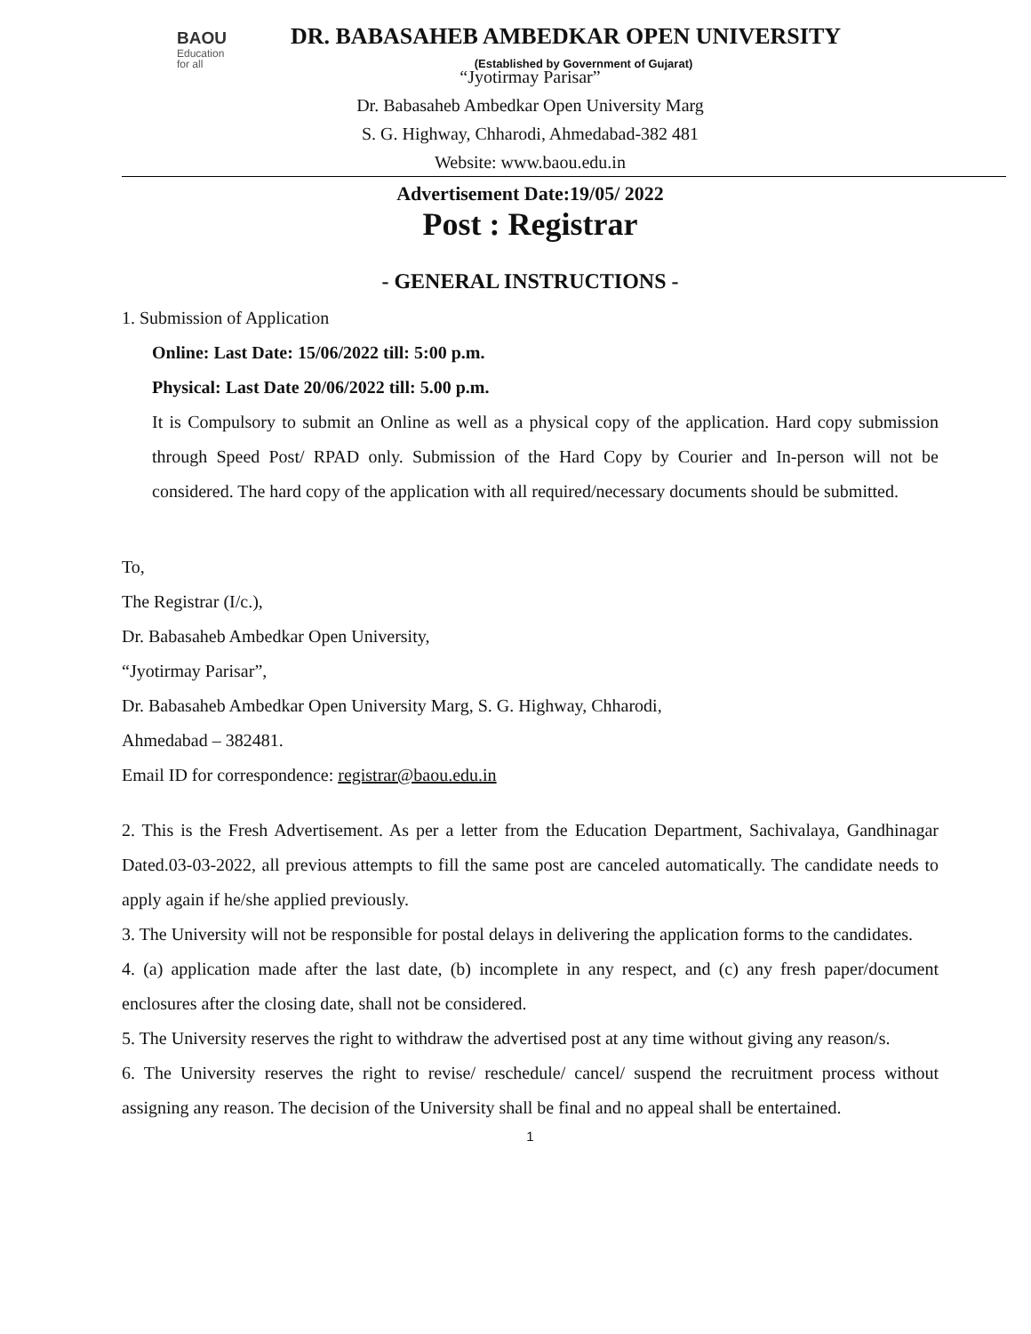BAOU
Education
for all
DR. BABASAHEB AMBEDKAR OPEN UNIVERSITY
(Established by Government of Gujarat)
“Jyotirmay Parisar”
Dr. Babasaheb Ambedkar Open University Marg
S. G. Highway, Chharodi, Ahmedabad-382 481
Website: www.baou.edu.in
Advertisement Date:19/05/ 2022
Post : Registrar
- GENERAL INSTRUCTIONS -
1. Submission of Application
Online: Last Date: 15/06/2022 till: 5:00 p.m.
Physical: Last Date 20/06/2022 till: 5.00 p.m.
It is Compulsory to submit an Online as well as a physical copy of the application. Hard copy submission through Speed Post/ RPAD only. Submission of the Hard Copy by Courier and In-person will not be considered. The hard copy of the application with all required/necessary documents should be submitted.
To,
The Registrar (I/c.),
Dr. Babasaheb Ambedkar Open University,
“Jyotirmay Parisar”,
Dr. Babasaheb Ambedkar Open University Marg, S. G. Highway, Chharodi,
Ahmedabad – 382481.
Email ID for correspondence: registrar@baou.edu.in
2. This is the Fresh Advertisement. As per a letter from the Education Department, Sachivalaya, Gandhinagar Dated.03-03-2022, all previous attempts to fill the same post are canceled automatically. The candidate needs to apply again if he/she applied previously.
3. The University will not be responsible for postal delays in delivering the application forms to the candidates.
4. (a) application made after the last date, (b) incomplete in any respect, and (c) any fresh paper/document enclosures after the closing date, shall not be considered.
5. The University reserves the right to withdraw the advertised post at any time without giving any reason/s.
6. The University reserves the right to revise/ reschedule/ cancel/ suspend the recruitment process without assigning any reason. The decision of the University shall be final and no appeal shall be entertained.
1